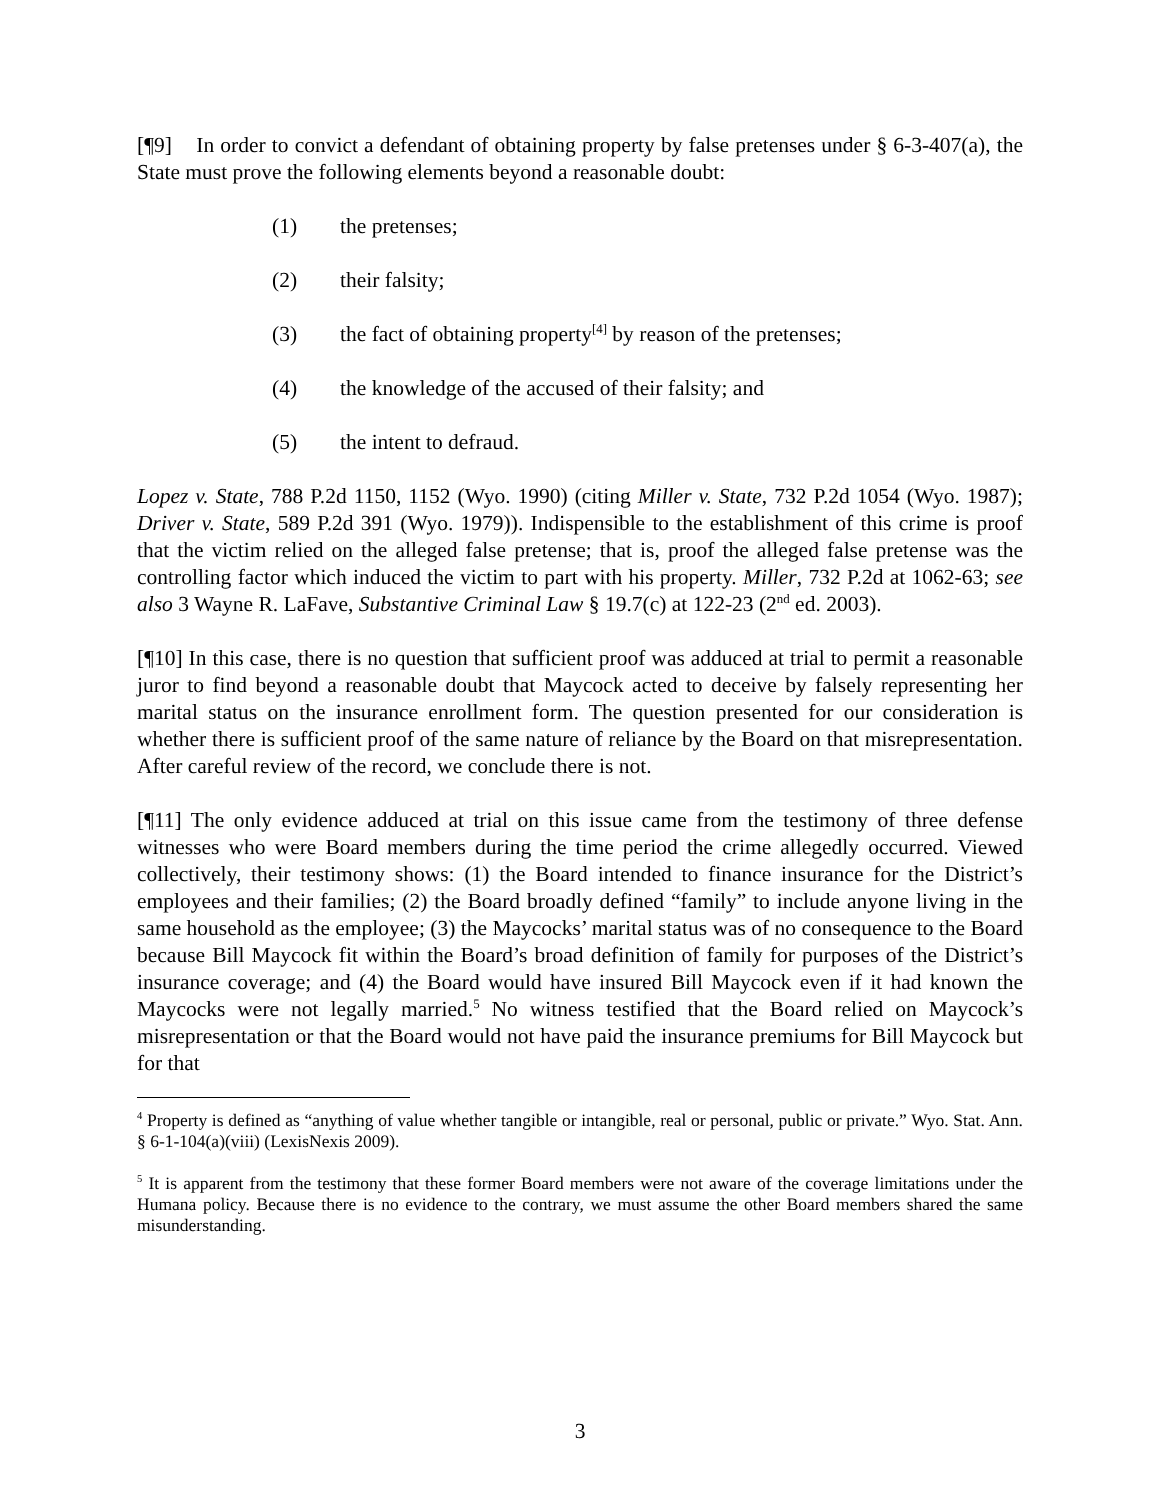[¶9] In order to convict a defendant of obtaining property by false pretenses under § 6-3-407(a), the State must prove the following elements beyond a reasonable doubt:
(1) the pretenses;
(2) their falsity;
(3) the fact of obtaining property<sup>[4]</sup> by reason of the pretenses;
(4) the knowledge of the accused of their falsity; and
(5) the intent to defraud.
Lopez v. State, 788 P.2d 1150, 1152 (Wyo. 1990) (citing Miller v. State, 732 P.2d 1054 (Wyo. 1987); Driver v. State, 589 P.2d 391 (Wyo. 1979)). Indispensible to the establishment of this crime is proof that the victim relied on the alleged false pretense; that is, proof the alleged false pretense was the controlling factor which induced the victim to part with his property. Miller, 732 P.2d at 1062-63; see also 3 Wayne R. LaFave, Substantive Criminal Law § 19.7(c) at 122-23 (2<sup>nd</sup> ed. 2003).
[¶10] In this case, there is no question that sufficient proof was adduced at trial to permit a reasonable juror to find beyond a reasonable doubt that Maycock acted to deceive by falsely representing her marital status on the insurance enrollment form. The question presented for our consideration is whether there is sufficient proof of the same nature of reliance by the Board on that misrepresentation. After careful review of the record, we conclude there is not.
[¶11] The only evidence adduced at trial on this issue came from the testimony of three defense witnesses who were Board members during the time period the crime allegedly occurred. Viewed collectively, their testimony shows: (1) the Board intended to finance insurance for the District’s employees and their families; (2) the Board broadly defined “family” to include anyone living in the same household as the employee; (3) the Maycocks’ marital status was of no consequence to the Board because Bill Maycock fit within the Board’s broad definition of family for purposes of the District’s insurance coverage; and (4) the Board would have insured Bill Maycock even if it had known the Maycocks were not legally married.<sup>5</sup> No witness testified that the Board relied on Maycock’s misrepresentation or that the Board would not have paid the insurance premiums for Bill Maycock but for that
<sup>4</sup> Property is defined as “anything of value whether tangible or intangible, real or personal, public or private.” Wyo. Stat. Ann. § 6-1-104(a)(viii) (LexisNexis 2009).
<sup>5</sup> It is apparent from the testimony that these former Board members were not aware of the coverage limitations under the Humana policy. Because there is no evidence to the contrary, we must assume the other Board members shared the same misunderstanding.
3